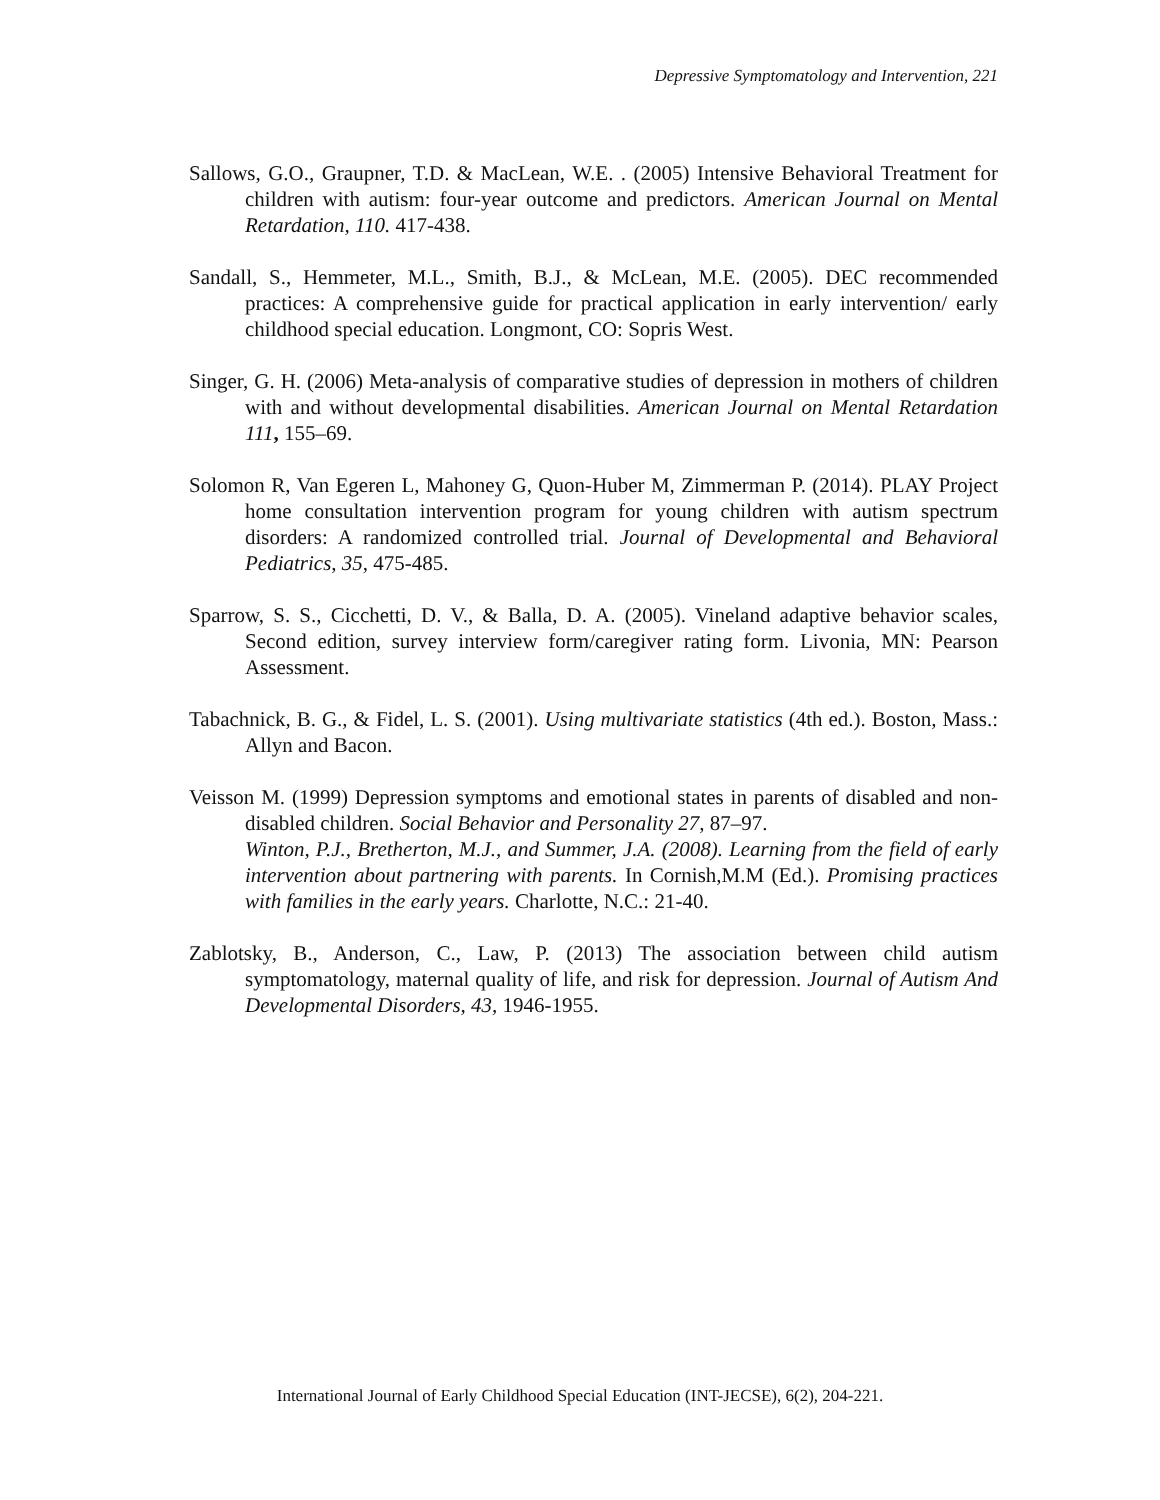Depressive Symptomatology and Intervention, 221
Sallows, G.O., Graupner, T.D. & MacLean, W.E. . (2005) Intensive Behavioral Treatment for children with autism: four-year outcome and predictors. American Journal on Mental Retardation, 110. 417-438.
Sandall, S., Hemmeter, M.L., Smith, B.J., & McLean, M.E. (2005). DEC recommended practices: A comprehensive guide for practical application in early intervention/ early childhood special education. Longmont, CO: Sopris West.
Singer, G. H. (2006) Meta-analysis of comparative studies of depression in mothers of children with and without developmental disabilities. American Journal on Mental Retardation 111, 155–69.
Solomon R, Van Egeren L, Mahoney G, Quon-Huber M, Zimmerman P. (2014). PLAY Project home consultation intervention program for young children with autism spectrum disorders: A randomized controlled trial. Journal of Developmental and Behavioral Pediatrics, 35, 475-485.
Sparrow, S. S., Cicchetti, D. V., & Balla, D. A. (2005). Vineland adaptive behavior scales, Second edition, survey interview form/caregiver rating form. Livonia, MN: Pearson Assessment.
Tabachnick, B. G., & Fidel, L. S. (2001). Using multivariate statistics (4th ed.). Boston, Mass.: Allyn and Bacon.
Veisson M. (1999) Depression symptoms and emotional states in parents of disabled and non-disabled children. Social Behavior and Personality 27, 87–97.
Winton, P.J., Bretherton, M.J., and Summer, J.A. (2008). Learning from the field of early intervention about partnering with parents. In Cornish,M.M (Ed.). Promising practices with families in the early years. Charlotte, N.C.: 21-40.
Zablotsky, B., Anderson, C., Law, P. (2013) The association between child autism symptomatology, maternal quality of life, and risk for depression. Journal of Autism And Developmental Disorders, 43, 1946-1955.
International Journal of Early Childhood Special Education (INT-JECSE), 6(2), 204-221.